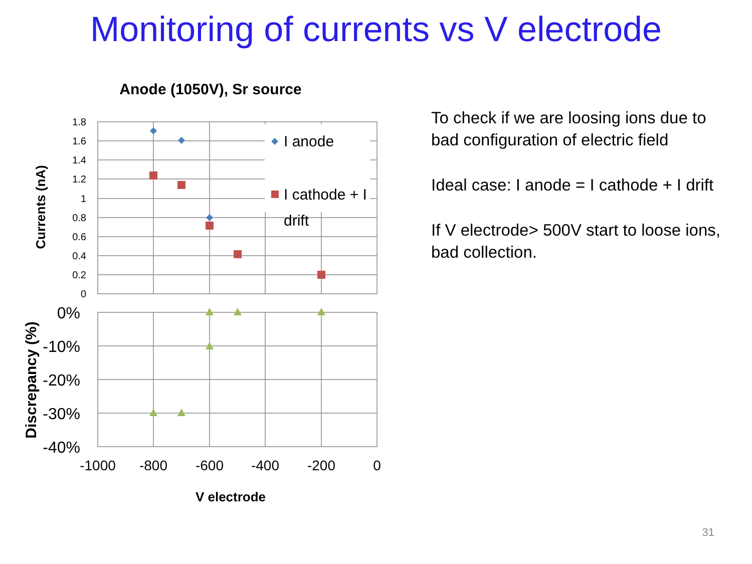Monitoring of currents vs V electrode
Anode (1050V), Sr source
1.8
1.6
1.4
1.2
1
0.8
0.6
0.4
0.2
0
0%
-10%
-20%
-30%
-40%
-1000
-800
-600
-400
-200
0
V electrode
Currents (nA)
Discrepancy (%)
I anode
I cathode + I
drift
To check if we are loosing ions due to bad configuration of electric field
Ideal case: I anode = I cathode + I drift
If V electrode> 500V start to loose ions, bad collection.
31